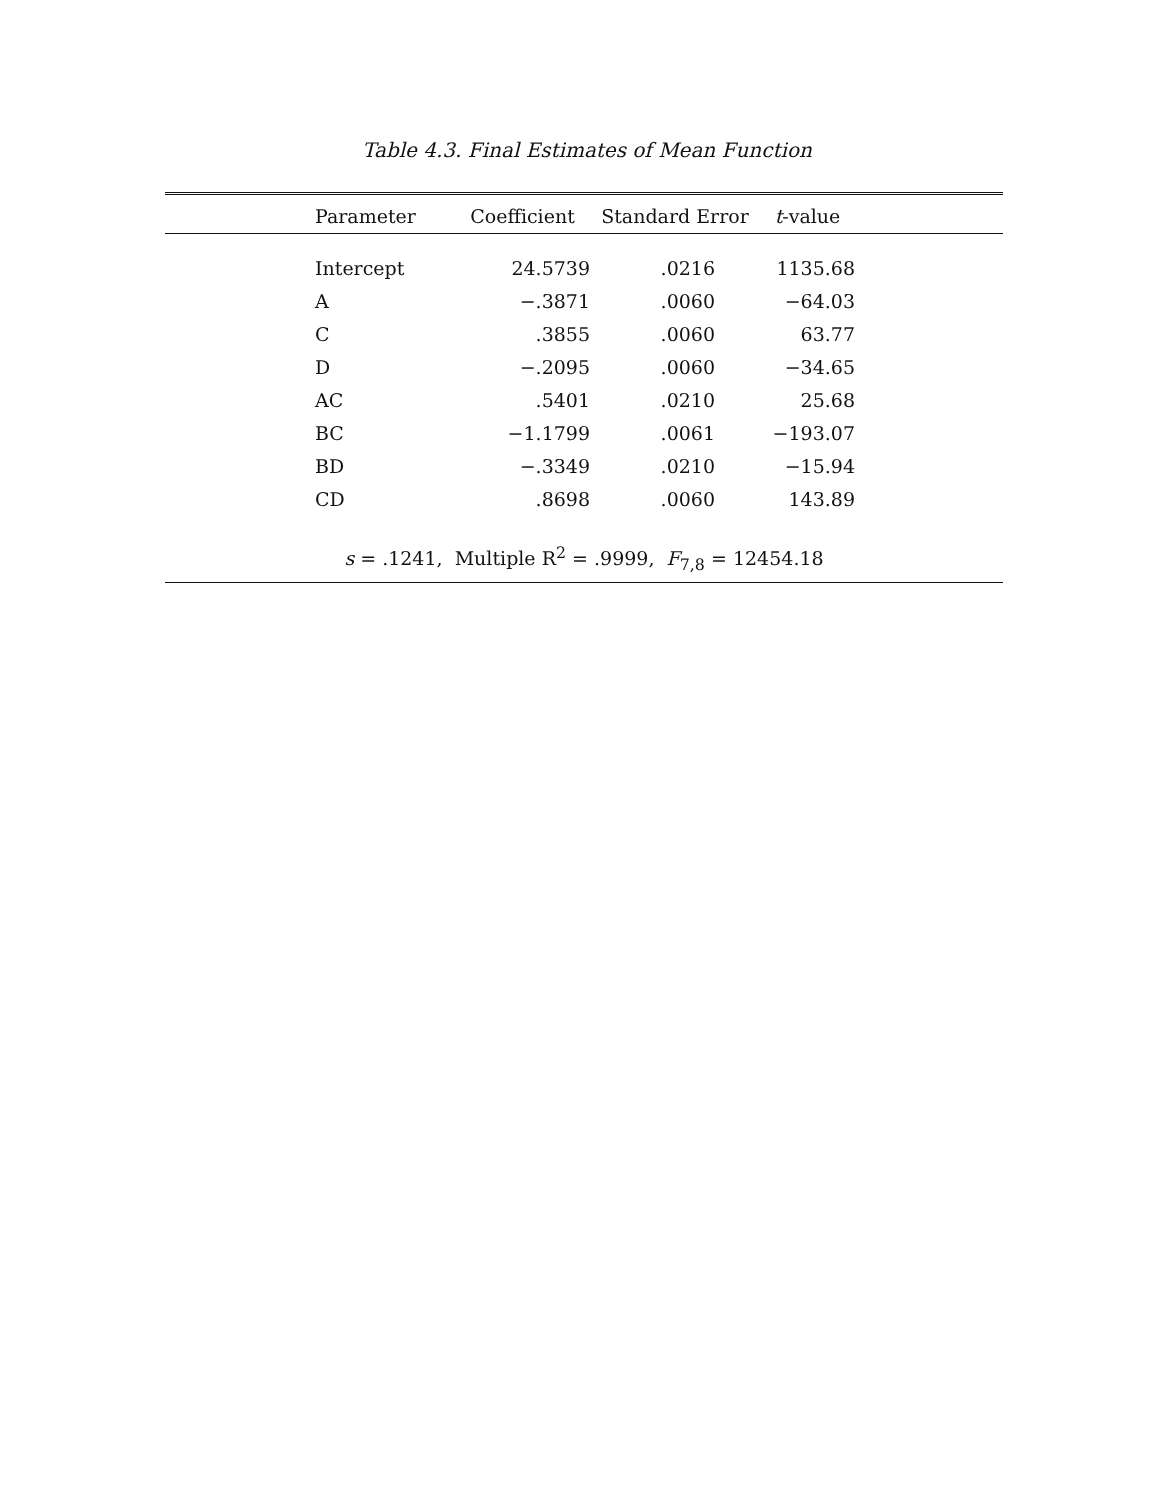Table 4.3. Final Estimates of Mean Function
| | Parameter | Coefficient | Standard Error | t -value | |
| --- | --- | --- | --- | --- | --- |
| | Intercept | 24.5739 | .0216 | 1135.68 | |
| | A | −.3871 | .0060 | −64.03 | |
| | C | .3855 | .0060 | 63.77 | |
| | D | −.2095 | .0060 | −34.65 | |
| | AC | .5401 | .0210 | 25.68 | |
| | BC | −1.1799 | .0061 | −193.07 | |
| | BD | −.3349 | .0210 | −15.94 | |
| | CD | .8698 | .0060 | 143.89 | |
s = .1241, Multiple R<sup>2</sup> = .9999, F<sub>7,8</sub> = 12454.18